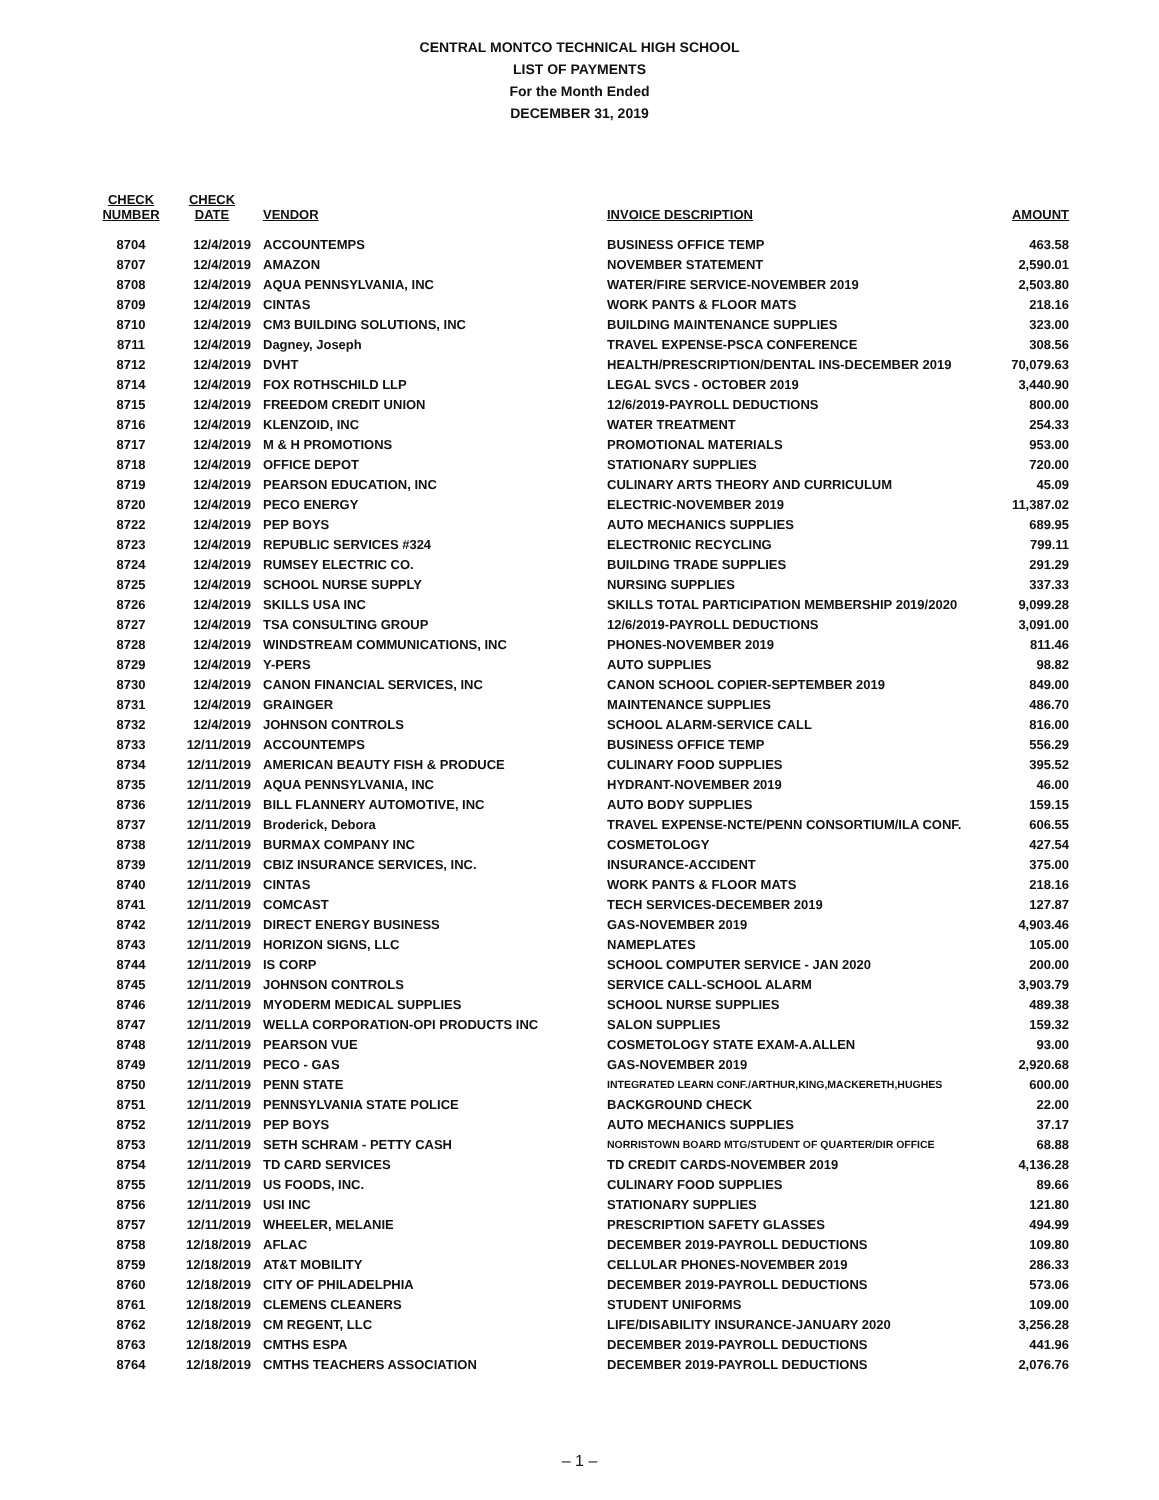CENTRAL MONTCO TECHNICAL HIGH SCHOOL
LIST OF PAYMENTS
For the Month Ended
DECEMBER 31, 2019
| CHECK NUMBER | CHECK DATE | VENDOR | INVOICE DESCRIPTION | AMOUNT |
| --- | --- | --- | --- | --- |
| 8704 | 12/4/2019 | ACCOUNTEMPS | BUSINESS OFFICE TEMP | 463.58 |
| 8707 | 12/4/2019 | AMAZON | NOVEMBER STATEMENT | 2,590.01 |
| 8708 | 12/4/2019 | AQUA PENNSYLVANIA, INC | WATER/FIRE SERVICE-NOVEMBER 2019 | 2,503.80 |
| 8709 | 12/4/2019 | CINTAS | WORK PANTS & FLOOR MATS | 218.16 |
| 8710 | 12/4/2019 | CM3 BUILDING SOLUTIONS, INC | BUILDING MAINTENANCE SUPPLIES | 323.00 |
| 8711 | 12/4/2019 | Dagney, Joseph | TRAVEL EXPENSE-PSCA CONFERENCE | 308.56 |
| 8712 | 12/4/2019 | DVHT | HEALTH/PRESCRIPTION/DENTAL INS-DECEMBER 2019 | 70,079.63 |
| 8714 | 12/4/2019 | FOX ROTHSCHILD LLP | LEGAL SVCS - OCTOBER 2019 | 3,440.90 |
| 8715 | 12/4/2019 | FREEDOM CREDIT UNION | 12/6/2019-PAYROLL DEDUCTIONS | 800.00 |
| 8716 | 12/4/2019 | KLENZOID, INC | WATER TREATMENT | 254.33 |
| 8717 | 12/4/2019 | M & H PROMOTIONS | PROMOTIONAL MATERIALS | 953.00 |
| 8718 | 12/4/2019 | OFFICE DEPOT | STATIONARY SUPPLIES | 720.00 |
| 8719 | 12/4/2019 | PEARSON EDUCATION, INC | CULINARY ARTS THEORY AND CURRICULUM | 45.09 |
| 8720 | 12/4/2019 | PECO ENERGY | ELECTRIC-NOVEMBER 2019 | 11,387.02 |
| 8722 | 12/4/2019 | PEP BOYS | AUTO MECHANICS SUPPLIES | 689.95 |
| 8723 | 12/4/2019 | REPUBLIC SERVICES #324 | ELECTRONIC RECYCLING | 799.11 |
| 8724 | 12/4/2019 | RUMSEY ELECTRIC CO. | BUILDING TRADE SUPPLIES | 291.29 |
| 8725 | 12/4/2019 | SCHOOL NURSE SUPPLY | NURSING SUPPLIES | 337.33 |
| 8726 | 12/4/2019 | SKILLS USA INC | SKILLS TOTAL PARTICIPATION MEMBERSHIP 2019/2020 | 9,099.28 |
| 8727 | 12/4/2019 | TSA CONSULTING GROUP | 12/6/2019-PAYROLL DEDUCTIONS | 3,091.00 |
| 8728 | 12/4/2019 | WINDSTREAM COMMUNICATIONS, INC | PHONES-NOVEMBER 2019 | 811.46 |
| 8729 | 12/4/2019 | Y-PERS | AUTO SUPPLIES | 98.82 |
| 8730 | 12/4/2019 | CANON FINANCIAL SERVICES, INC | CANON SCHOOL COPIER-SEPTEMBER 2019 | 849.00 |
| 8731 | 12/4/2019 | GRAINGER | MAINTENANCE SUPPLIES | 486.70 |
| 8732 | 12/4/2019 | JOHNSON CONTROLS | SCHOOL ALARM-SERVICE CALL | 816.00 |
| 8733 | 12/11/2019 | ACCOUNTEMPS | BUSINESS OFFICE TEMP | 556.29 |
| 8734 | 12/11/2019 | AMERICAN BEAUTY FISH & PRODUCE | CULINARY FOOD SUPPLIES | 395.52 |
| 8735 | 12/11/2019 | AQUA PENNSYLVANIA, INC | HYDRANT-NOVEMBER 2019 | 46.00 |
| 8736 | 12/11/2019 | BILL FLANNERY AUTOMOTIVE, INC | AUTO BODY SUPPLIES | 159.15 |
| 8737 | 12/11/2019 | Broderick, Debora | TRAVEL EXPENSE-NCTE/PENN CONSORTIUM/ILA CONF. | 606.55 |
| 8738 | 12/11/2019 | BURMAX COMPANY INC | COSMETOLOGY | 427.54 |
| 8739 | 12/11/2019 | CBIZ INSURANCE SERVICES, INC. | INSURANCE-ACCIDENT | 375.00 |
| 8740 | 12/11/2019 | CINTAS | WORK PANTS & FLOOR MATS | 218.16 |
| 8741 | 12/11/2019 | COMCAST | TECH SERVICES-DECEMBER 2019 | 127.87 |
| 8742 | 12/11/2019 | DIRECT ENERGY BUSINESS | GAS-NOVEMBER 2019 | 4,903.46 |
| 8743 | 12/11/2019 | HORIZON SIGNS, LLC | NAMEPLATES | 105.00 |
| 8744 | 12/11/2019 | IS CORP | SCHOOL COMPUTER SERVICE - JAN 2020 | 200.00 |
| 8745 | 12/11/2019 | JOHNSON CONTROLS | SERVICE CALL-SCHOOL ALARM | 3,903.79 |
| 8746 | 12/11/2019 | MYODERM MEDICAL SUPPLIES | SCHOOL NURSE SUPPLIES | 489.38 |
| 8747 | 12/11/2019 | WELLA CORPORATION-OPI PRODUCTS INC | SALON SUPPLIES | 159.32 |
| 8748 | 12/11/2019 | PEARSON VUE | COSMETOLOGY STATE EXAM-A.ALLEN | 93.00 |
| 8749 | 12/11/2019 | PECO - GAS | GAS-NOVEMBER 2019 | 2,920.68 |
| 8750 | 12/11/2019 | PENN STATE | INTEGRATED LEARN CONF./ARTHUR,KING,MACKERETH,HUGHES | 600.00 |
| 8751 | 12/11/2019 | PENNSYLVANIA STATE POLICE | BACKGROUND CHECK | 22.00 |
| 8752 | 12/11/2019 | PEP BOYS | AUTO MECHANICS SUPPLIES | 37.17 |
| 8753 | 12/11/2019 | SETH SCHRAM - PETTY CASH | NORRISTOWN BOARD MTG/STUDENT OF QUARTER/DIR OFFICE | 68.88 |
| 8754 | 12/11/2019 | TD CARD SERVICES | TD CREDIT CARDS-NOVEMBER 2019 | 4,136.28 |
| 8755 | 12/11/2019 | US FOODS, INC. | CULINARY FOOD SUPPLIES | 89.66 |
| 8756 | 12/11/2019 | USI INC | STATIONARY SUPPLIES | 121.80 |
| 8757 | 12/11/2019 | WHEELER, MELANIE | PRESCRIPTION SAFETY GLASSES | 494.99 |
| 8758 | 12/18/2019 | AFLAC | DECEMBER 2019-PAYROLL DEDUCTIONS | 109.80 |
| 8759 | 12/18/2019 | AT&T MOBILITY | CELLULAR PHONES-NOVEMBER 2019 | 286.33 |
| 8760 | 12/18/2019 | CITY OF PHILADELPHIA | DECEMBER 2019-PAYROLL DEDUCTIONS | 573.06 |
| 8761 | 12/18/2019 | CLEMENS CLEANERS | STUDENT UNIFORMS | 109.00 |
| 8762 | 12/18/2019 | CM REGENT, LLC | LIFE/DISABILITY INSURANCE-JANUARY 2020 | 3,256.28 |
| 8763 | 12/18/2019 | CMTHS ESPA | DECEMBER 2019-PAYROLL DEDUCTIONS | 441.96 |
| 8764 | 12/18/2019 | CMTHS TEACHERS ASSOCIATION | DECEMBER 2019-PAYROLL DEDUCTIONS | 2,076.76 |
– 1 –